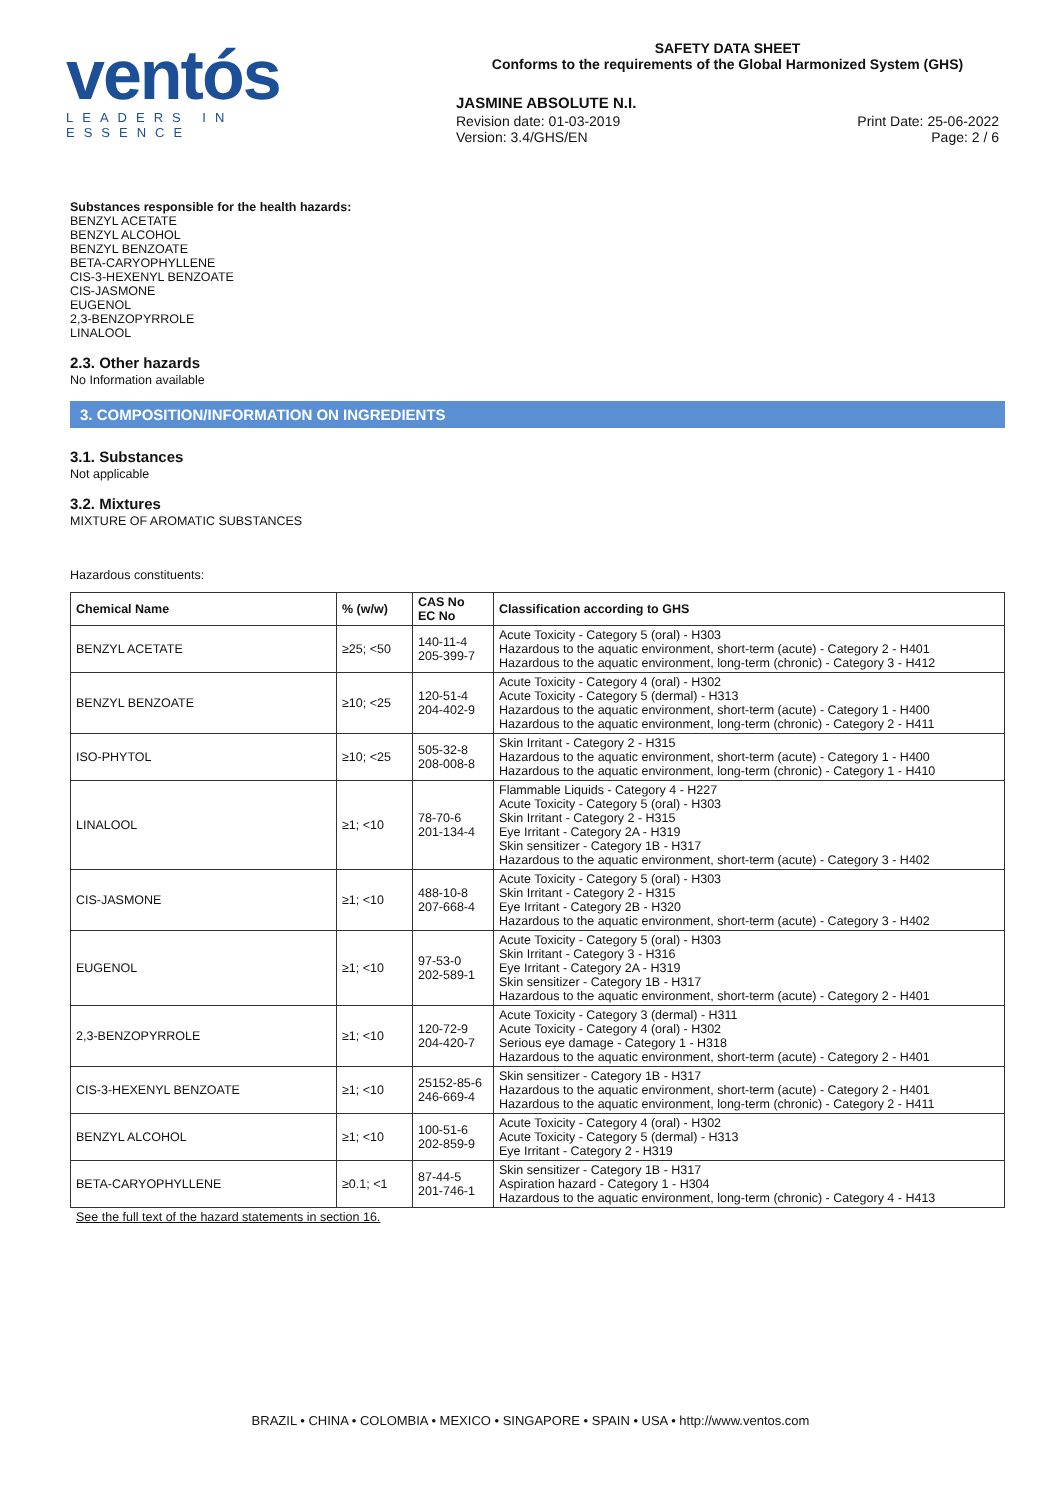ventós
LEADERS IN ESSENCE
SAFETY DATA SHEET
Conforms to the requirements of the Global Harmonized System (GHS)
JASMINE ABSOLUTE N.I.
Revision date: 01-03-2019
Version: 3.4/GHS/EN
Print Date: 25-06-2022
Page: 2 / 6
Substances responsible for the health hazards:
BENZYL ACETATE
BENZYL ALCOHOL
BENZYL BENZOATE
BETA-CARYOPHYLLENE
CIS-3-HEXENYL BENZOATE
CIS-JASMONE
EUGENOL
2,3-BENZOPYRROLE
LINALOOL
2.3. Other hazards
No Information available
3. COMPOSITION/INFORMATION ON INGREDIENTS
3.1. Substances
Not applicable
3.2. Mixtures
MIXTURE OF AROMATIC SUBSTANCES
Hazardous constituents:
| Chemical Name | % (w/w) | CAS No EC No | Classification according to GHS |
| --- | --- | --- | --- |
| BENZYL ACETATE | ≥25; <50 | 140-11-4 205-399-7 | Acute Toxicity - Category 5 (oral) - H303 Hazardous to the aquatic environment, short-term (acute) - Category 2 - H401 Hazardous to the aquatic environment, long-term (chronic) - Category 3 - H412 |
| BENZYL BENZOATE | ≥10; <25 | 120-51-4 204-402-9 | Acute Toxicity - Category 4 (oral) - H302 Acute Toxicity - Category 5 (dermal) - H313 Hazardous to the aquatic environment, short-term (acute) - Category 1 - H400 Hazardous to the aquatic environment, long-term (chronic) - Category 2 - H411 |
| ISO-PHYTOL | ≥10; <25 | 505-32-8 208-008-8 | Skin Irritant - Category 2 - H315 Hazardous to the aquatic environment, short-term (acute) - Category 1 - H400 Hazardous to the aquatic environment, long-term (chronic) - Category 1 - H410 |
| LINALOOL | ≥1; <10 | 78-70-6 201-134-4 | Flammable Liquids - Category 4 - H227 Acute Toxicity - Category 5 (oral) - H303 Skin Irritant - Category 2 - H315 Eye Irritant - Category 2A - H319 Skin sensitizer - Category 1B - H317 Hazardous to the aquatic environment, short-term (acute) - Category 3 - H402 |
| CIS-JASMONE | ≥1; <10 | 488-10-8 207-668-4 | Acute Toxicity - Category 5 (oral) - H303 Skin Irritant - Category 2 - H315 Eye Irritant - Category 2B - H320 Hazardous to the aquatic environment, short-term (acute) - Category 3 - H402 |
| EUGENOL | ≥1; <10 | 97-53-0 202-589-1 | Acute Toxicity - Category 5 (oral) - H303 Skin Irritant - Category 3 - H316 Eye Irritant - Category 2A - H319 Skin sensitizer - Category 1B - H317 Hazardous to the aquatic environment, short-term (acute) - Category 2 - H401 |
| 2,3-BENZOPYRROLE | ≥1; <10 | 120-72-9 204-420-7 | Acute Toxicity - Category 3 (dermal) - H311 Acute Toxicity - Category 4 (oral) - H302 Serious eye damage - Category 1 - H318 Hazardous to the aquatic environment, short-term (acute) - Category 2 - H401 |
| CIS-3-HEXENYL BENZOATE | ≥1; <10 | 25152-85-6 246-669-4 | Skin sensitizer - Category 1B - H317 Hazardous to the aquatic environment, short-term (acute) - Category 2 - H401 Hazardous to the aquatic environment, long-term (chronic) - Category 2 - H411 |
| BENZYL ALCOHOL | ≥1; <10 | 100-51-6 202-859-9 | Acute Toxicity - Category 4 (oral) - H302 Acute Toxicity - Category 5 (dermal) - H313 Eye Irritant - Category 2 - H319 |
| BETA-CARYOPHYLLENE | ≥0.1; <1 | 87-44-5 201-746-1 | Skin sensitizer - Category 1B - H317 Aspiration hazard - Category 1 - H304 Hazardous to the aquatic environment, long-term (chronic) - Category 4 - H413 |
See the full text of the hazard statements in section 16.
BRAZIL • CHINA • COLOMBIA • MEXICO • SINGAPORE • SPAIN • USA • http://www.ventos.com